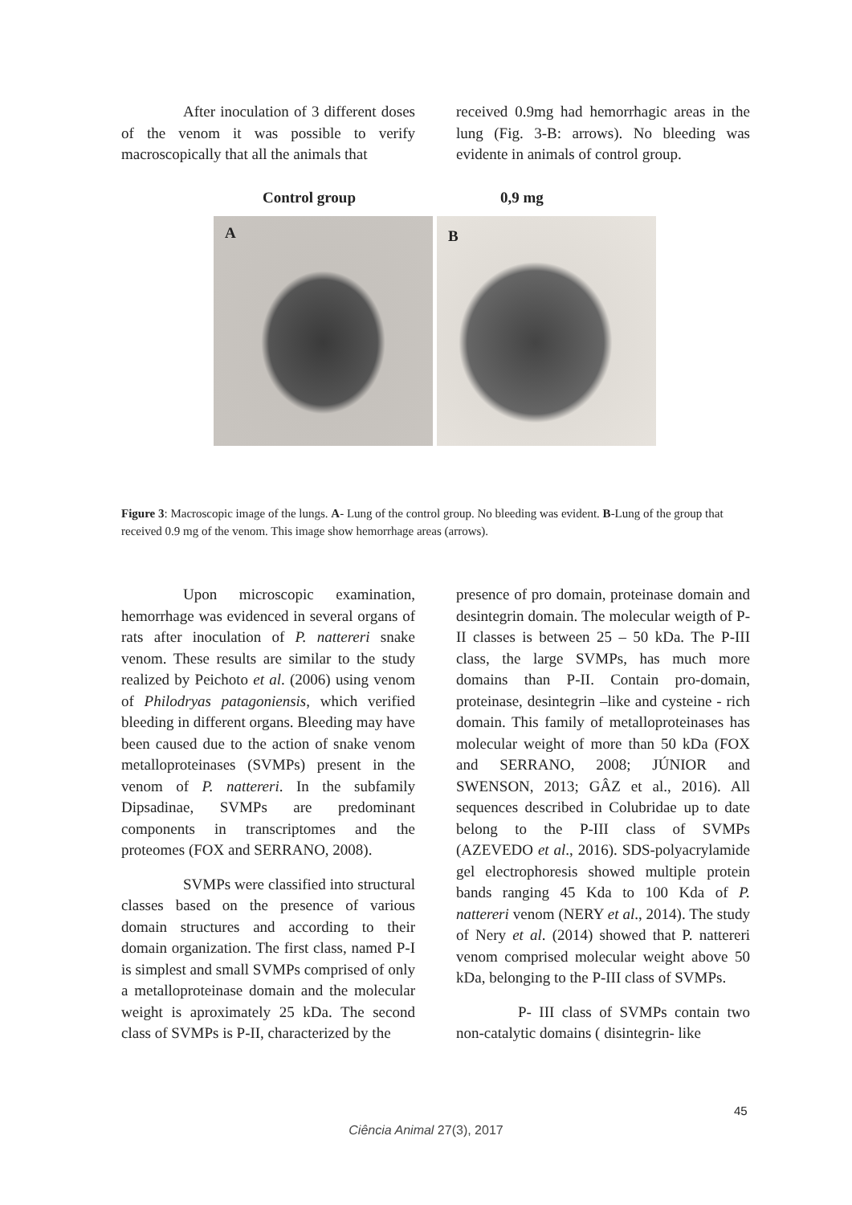After inoculation of 3 different doses of the venom it was possible to verify macroscopically that all the animals that
received 0.9mg had hemorrhagic areas in the lung (Fig. 3-B: arrows). No bleeding was evidente in animals of control group.
Control group 0,9 mg
A
B
Figure 3: Macroscopic image of the lungs. A- Lung of the control group. No bleeding was evident. B-Lung of the group that received 0.9 mg of the venom. This image show hemorrhage areas (arrows).
Upon microscopic examination, hemorrhage was evidenced in several organs of rats after inoculation of P. nattereri snake venom. These results are similar to the study realized by Peichoto et al. (2006) using venom of Philodryas patagoniensis, which verified bleeding in different organs. Bleeding may have been caused due to the action of snake venom metalloproteinases (SVMPs) present in the venom of P. nattereri. In the subfamily Dipsadinae, SVMPs are predominant components in transcriptomes and the proteomes (FOX and SERRANO, 2008).
SVMPs were classified into structural classes based on the presence of various domain structures and according to their domain organization. The first class, named P-I is simplest and small SVMPs comprised of only a metalloproteinase domain and the molecular weight is aproximately 25 kDa. The second class of SVMPs is P-II, characterized by the
presence of pro domain, proteinase domain and desintegrin domain. The molecular weigth of P-II classes is between 25 – 50 kDa. The P-III class, the large SVMPs, has much more domains than P-II. Contain pro-domain, proteinase, desintegrin –like and cysteine - rich domain. This family of metalloproteinases has molecular weight of more than 50 kDa (FOX and SERRANO, 2008; JÚNIOR and SWENSON, 2013; GÂZ et al., 2016). All sequences described in Colubridae up to date belong to the P-III class of SVMPs (AZEVEDO et al., 2016). SDS-polyacrylamide gel electrophoresis showed multiple protein bands ranging 45 Kda to 100 Kda of P. nattereri venom (NERY et al., 2014). The study of Nery et al. (2014) showed that P. nattereri venom comprised molecular weight above 50 kDa, belonging to the P-III class of SVMPs.
P- III class of SVMPs contain two non-catalytic domains ( disintegrin- like
45
Ciência Animal 27(3), 2017